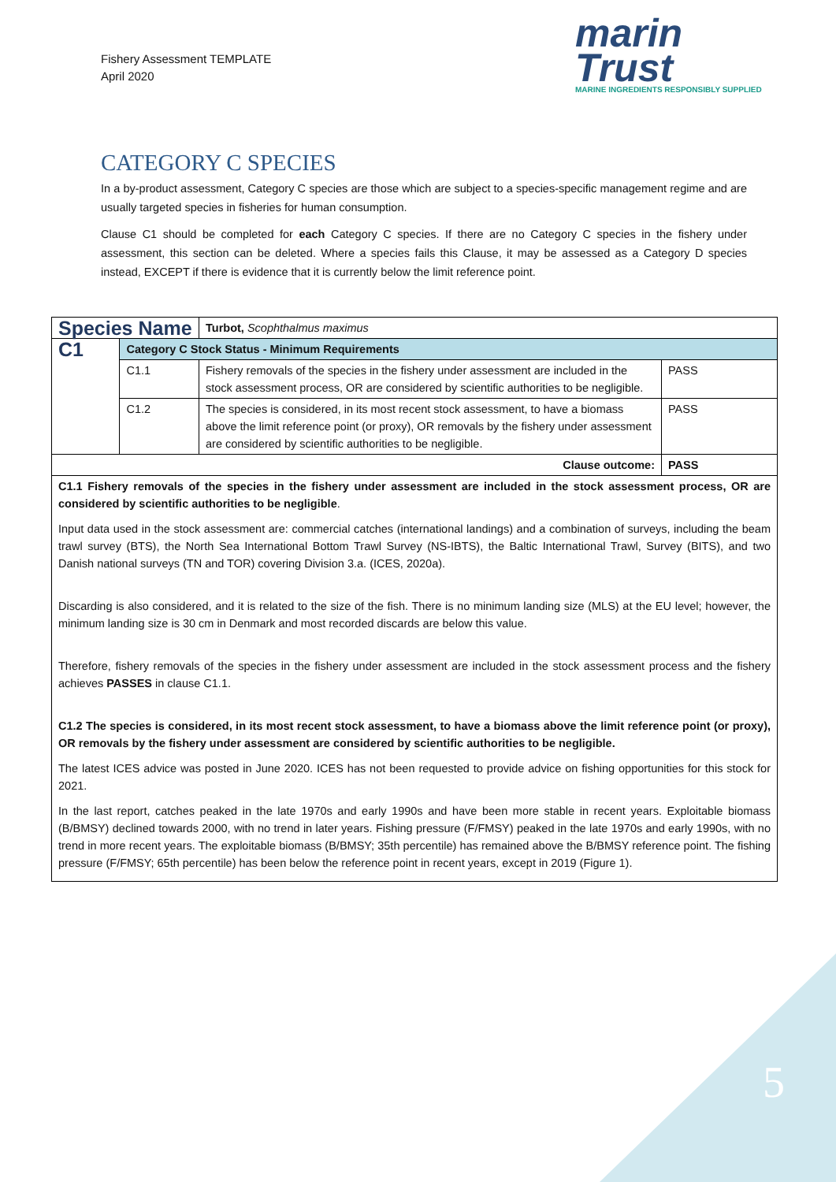Fishery Assessment TEMPLATE
April 2020
marin
Trust
MARINE INGREDIENTS RESPONSIBLY SUPPLIED
CATEGORY C SPECIES
In a by-product assessment, Category C species are those which are subject to a species-specific management regime and are usually targeted species in fisheries for human consumption.
Clause C1 should be completed for each Category C species. If there are no Category C species in the fishery under assessment, this section can be deleted. Where a species fails this Clause, it may be assessed as a Category D species instead, EXCEPT if there is evidence that it is currently below the limit reference point.
| Species Name | | Turbot, Scophthalmus maximus | |
| C1 | Category C Stock Status - Minimum Requirements | | |
| | C1.1 | Fishery removals of the species in the fishery under assessment are included in the stock assessment process, OR are considered by scientific authorities to be negligible. | PASS |
| | C1.2 | The species is considered, in its most recent stock assessment, to have a biomass above the limit reference point (or proxy), OR removals by the fishery under assessment are considered by scientific authorities to be negligible. | PASS |
| Clause outcome: | | | PASS |
| C1.1 Fishery removals of the species in the fishery under assessment are included in the stock assessment process, OR are considered by scientific authorities to be negligible . Input data used in the stock assessment are: commercial catches (international landings) and a combination of surveys, including the beam trawl survey (BTS), the North Sea International Bottom Trawl Survey (NS-IBTS), the Baltic International Trawl, Survey (BITS), and two Danish national surveys (TN and TOR) covering Division 3.a. (ICES, 2020a). Discarding is also considered, and it is related to the size of the fish. There is no minimum landing size (MLS) at the EU level; however, the minimum landing size is 30 cm in Denmark and most recorded discards are below this value. Therefore, fishery removals of the species in the fishery under assessment are included in the stock assessment process and the fishery achieves PASSES in clause C1.1. C1.2 The species is considered, in its most recent stock assessment, to have a biomass above the limit reference point (or proxy), OR removals by the fishery under assessment are considered by scientific authorities to be negligible. The latest ICES advice was posted in June 2020. ICES has not been requested to provide advice on fishing opportunities for this stock for 2021. In the last report, catches peaked in the late 1970s and early 1990s and have been more stable in recent years. Exploitable biomass (B/BMSY) declined towards 2000, with no trend in later years. Fishing pressure (F/FMSY) peaked in the late 1970s and early 1990s, with no trend in more recent years. The exploitable biomass (B/BMSY; 35th percentile) has remained above the B/BMSY reference point. The fishing pressure (F/FMSY; 65th percentile) has been below the reference point in recent years, except in 2019 (Figure 1). | | | |
5